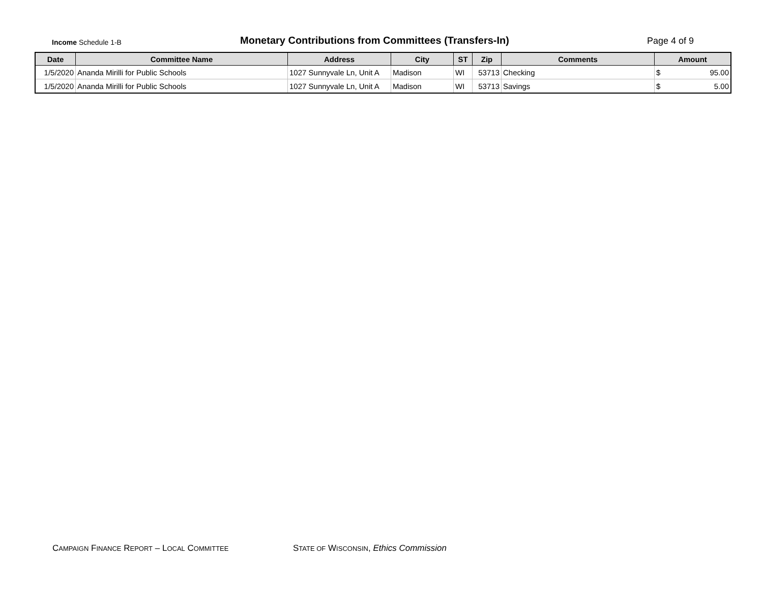Income Schedule 1-B
Monetary Contributions from Committees (Transfers-In)
Page 4 of 9
| Date | Committee Name | Address | City | ST | Zip | Comments | Amount |
| --- | --- | --- | --- | --- | --- | --- | --- |
| 1/5/2020 | Ananda Mirilli for Public Schools | 1027 Sunnyvale Ln, Unit A | Madison | WI | 53713 | Checking | $ 95.00 |
| 1/5/2020 | Ananda Mirilli for Public Schools | 1027 Sunnyvale Ln, Unit A | Madison | WI | 53713 | Savings | $ 5.00 |
CAMPAIGN FINANCE REPORT – LOCAL COMMITTEE
STATE OF WISCONSIN, Ethics Commission